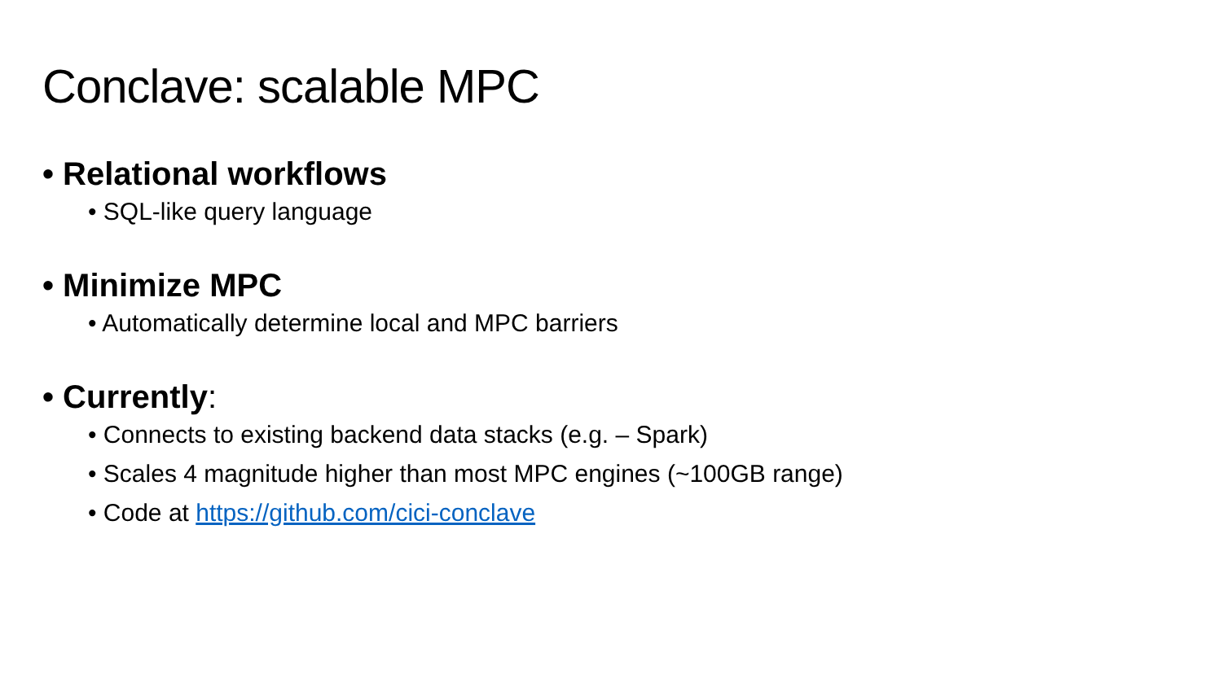Conclave: scalable MPC
• Relational workflows
• SQL-like query language
• Minimize MPC
• Automatically determine local and MPC barriers
• Currently:
• Connects to existing backend data stacks (e.g. – Spark)
• Scales 4 magnitude higher than most MPC engines (~100GB range)
• Code at https://github.com/cici-conclave